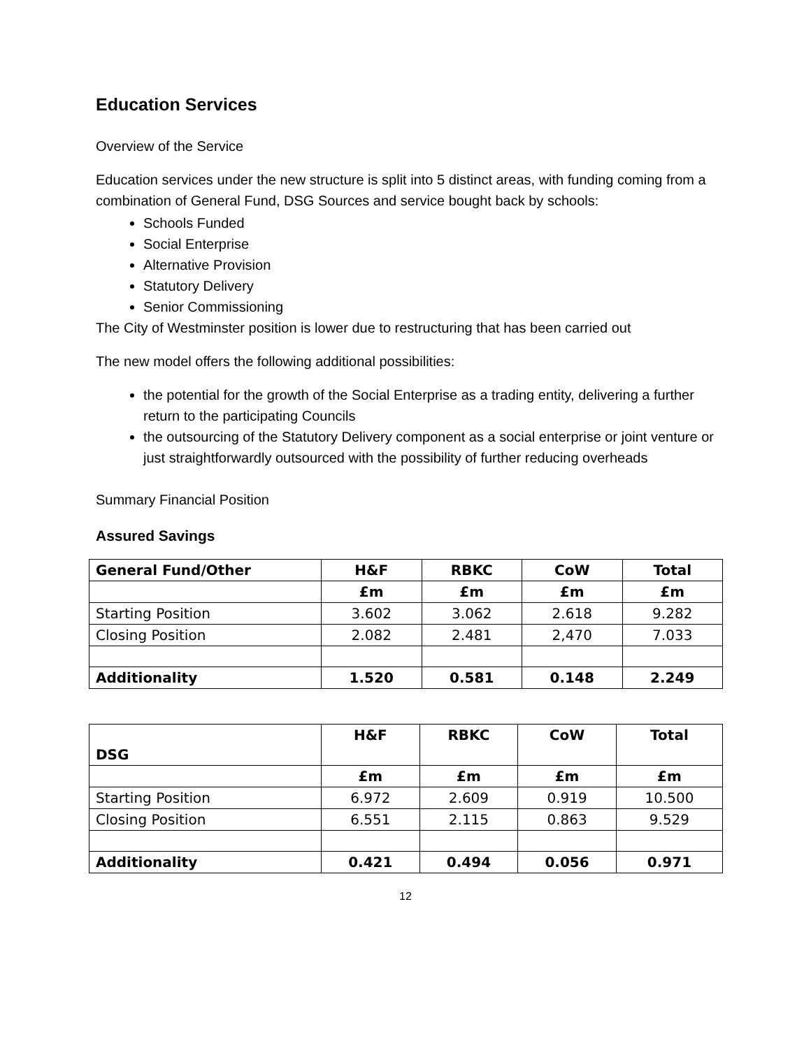Education Services
Overview of the Service
Education services under the new structure is split into 5 distinct areas, with funding coming from a combination of General Fund, DSG Sources and service bought back by schools:
Schools Funded
Social Enterprise
Alternative Provision
Statutory Delivery
Senior Commissioning
The City of Westminster position is lower due to restructuring that has been carried out
The new model offers the following additional possibilities:
the potential for the growth of the Social Enterprise as a trading entity, delivering a further return to the participating Councils
the outsourcing of the Statutory Delivery component as a social enterprise or joint venture or just straightforwardly outsourced with the possibility of further reducing overheads
Summary Financial Position
Assured Savings
| General Fund/Other | H&F | RBKC | CoW | Total |
| --- | --- | --- | --- | --- |
| | £m | £m | £m | £m |
| Starting Position | 3.602 | 3.062 | 2.618 | 9.282 |
| Closing Position | 2.082 | 2.481 | 2,470 | 7.033 |
| Additionality | 1.520 | 0.581 | 0.148 | 2.249 |
| DSG | H&F | RBKC | CoW | Total |
| --- | --- | --- | --- | --- |
| | £m | £m | £m | £m |
| Starting Position | 6.972 | 2.609 | 0.919 | 10.500 |
| Closing Position | 6.551 | 2.115 | 0.863 | 9.529 |
| Additionality | 0.421 | 0.494 | 0.056 | 0.971 |
12